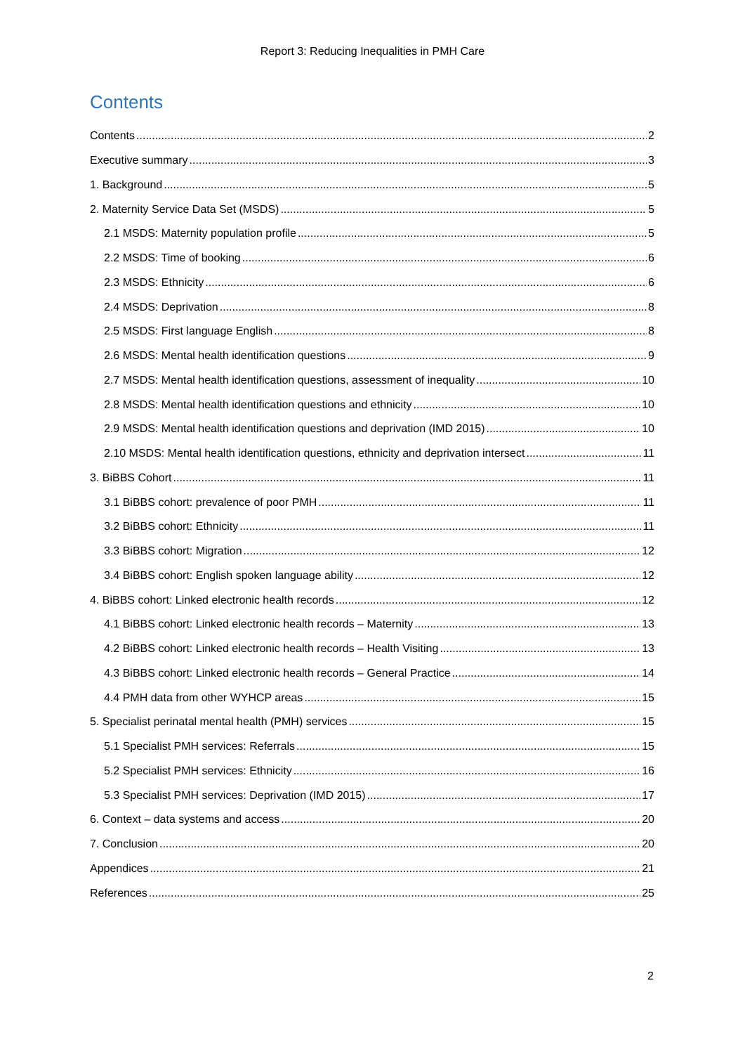Report 3: Reducing Inequalities in PMH Care
Contents
Contents 2
Executive summary 3
1. Background 5
2. Maternity Service Data Set (MSDS) 5
2.1 MSDS: Maternity population profile 5
2.2 MSDS: Time of booking 6
2.3 MSDS: Ethnicity 6
2.4 MSDS: Deprivation 8
2.5 MSDS: First language English 8
2.6 MSDS: Mental health identification questions 9
2.7 MSDS: Mental health identification questions, assessment of inequality 10
2.8 MSDS: Mental health identification questions and ethnicity 10
2.9 MSDS: Mental health identification questions and deprivation (IMD 2015) 10
2.10 MSDS: Mental health identification questions, ethnicity and deprivation intersect 11
3. BiBBS Cohort 11
3.1 BiBBS cohort: prevalence of poor PMH 11
3.2 BiBBS cohort: Ethnicity 11
3.3 BiBBS cohort: Migration 12
3.4 BiBBS cohort: English spoken language ability 12
4. BiBBS cohort: Linked electronic health records 12
4.1 BiBBS cohort: Linked electronic health records – Maternity 13
4.2 BiBBS cohort: Linked electronic health records – Health Visiting 13
4.3 BiBBS cohort: Linked electronic health records – General Practice 14
4.4 PMH data from other WYHCP areas 15
5. Specialist perinatal mental health (PMH) services 15
5.1 Specialist PMH services: Referrals 15
5.2 Specialist PMH services: Ethnicity 16
5.3 Specialist PMH services: Deprivation (IMD 2015) 17
6. Context – data systems and access 20
7. Conclusion 20
Appendices 21
References 25
2